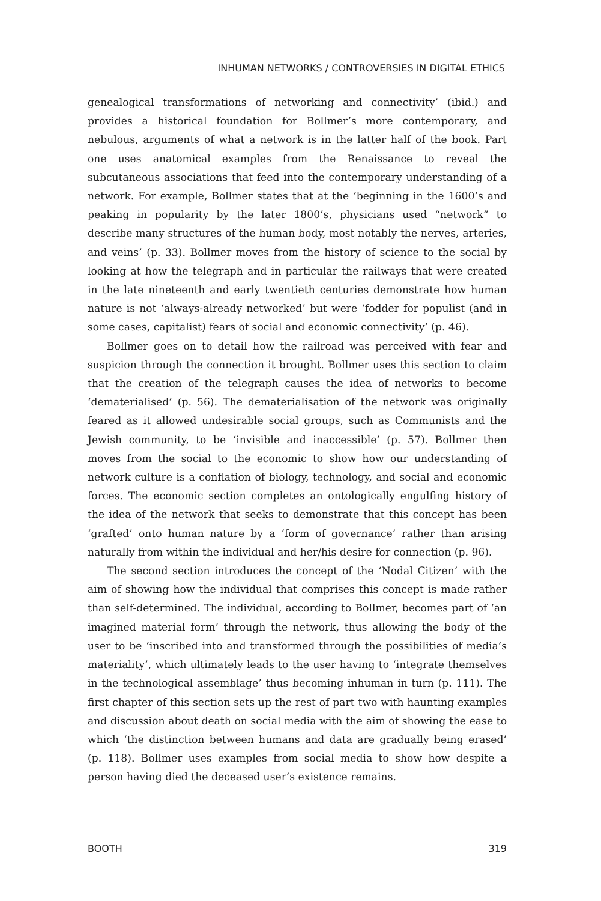INHUMAN NETWORKS / CONTROVERSIES IN DIGITAL ETHICS
genealogical transformations of networking and connectivity’ (ibid.) and provides a historical foundation for Bollmer’s more contemporary, and nebulous, arguments of what a network is in the latter half of the book. Part one uses anatomical examples from the Renaissance to reveal the subcutaneous associations that feed into the contemporary understanding of a network. For example, Bollmer states that at the ‘beginning in the 1600’s and peaking in popularity by the later 1800’s, physicians used “network” to describe many structures of the human body, most notably the nerves, arteries, and veins’ (p. 33). Bollmer moves from the history of science to the social by looking at how the telegraph and in particular the railways that were created in the late nineteenth and early twentieth centuries demonstrate how human nature is not ‘always-already networked’ but were ‘fodder for populist (and in some cases, capitalist) fears of social and economic connectivity’ (p. 46).
Bollmer goes on to detail how the railroad was perceived with fear and suspicion through the connection it brought. Bollmer uses this section to claim that the creation of the telegraph causes the idea of networks to become ‘dematerialised’ (p. 56). The dematerialisation of the network was originally feared as it allowed undesirable social groups, such as Communists and the Jewish community, to be ‘invisible and inaccessible’ (p. 57). Bollmer then moves from the social to the economic to show how our understanding of network culture is a conflation of biology, technology, and social and economic forces. The economic section completes an ontologically engulfing history of the idea of the network that seeks to demonstrate that this concept has been ‘grafted’ onto human nature by a ‘form of governance’ rather than arising naturally from within the individual and her/his desire for connection (p. 96).
The second section introduces the concept of the ‘Nodal Citizen’ with the aim of showing how the individual that comprises this concept is made rather than self-determined. The individual, according to Bollmer, becomes part of ‘an imagined material form’ through the network, thus allowing the body of the user to be ‘inscribed into and transformed through the possibilities of media’s materiality’, which ultimately leads to the user having to ‘integrate themselves in the technological assemblage’ thus becoming inhuman in turn (p. 111). The first chapter of this section sets up the rest of part two with haunting examples and discussion about death on social media with the aim of showing the ease to which ‘the distinction between humans and data are gradually being erased’ (p. 118). Bollmer uses examples from social media to show how despite a person having died the deceased user’s existence remains.
BOOTH 319